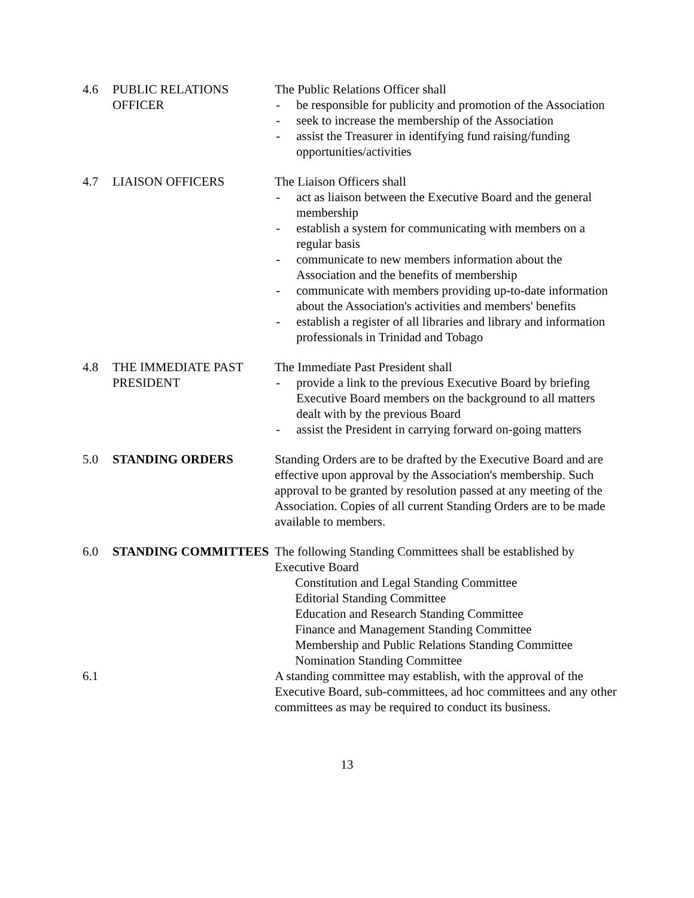4.6 PUBLIC RELATIONS OFFICER
The Public Relations Officer shall
- be responsible for publicity and promotion of the Association
- seek to increase the membership of the Association
- assist the Treasurer in identifying fund raising/funding opportunities/activities
4.7 LIAISON OFFICERS The Liaison Officers shall
- act as liaison between the Executive Board and the general membership
- establish a system for communicating with members on a regular basis
- communicate to new members information about the Association and the benefits of membership
- communicate with members providing up-to-date information about the Association's activities and members' benefits
- establish a register of all libraries and library and information professionals in Trinidad and Tobago
4.8 THE IMMEDIATE PAST PRESIDENT
The Immediate Past President shall
- provide a link to the previous Executive Board by briefing Executive Board members on the background to all matters dealt with by the previous Board
- assist the President in carrying forward on-going matters
5.0 STANDING ORDERS Standing Orders are to be drafted by the Executive Board and are effective upon approval by the Association's membership. Such approval to be granted by resolution passed at any meeting of the Association. Copies of all current Standing Orders are to be made available to members.
6.0 STANDING COMMITTEES The following Standing Committees shall be established by Executive Board
Constitution and Legal Standing Committee
Editorial Standing Committee
Education and Research Standing Committee
Finance and Management Standing Committee
Membership and Public Relations Standing Committee
Nomination Standing Committee
6.1 A standing committee may establish, with the approval of the Executive Board, sub-committees, ad hoc committees and any other committees as may be required to conduct its business.
13